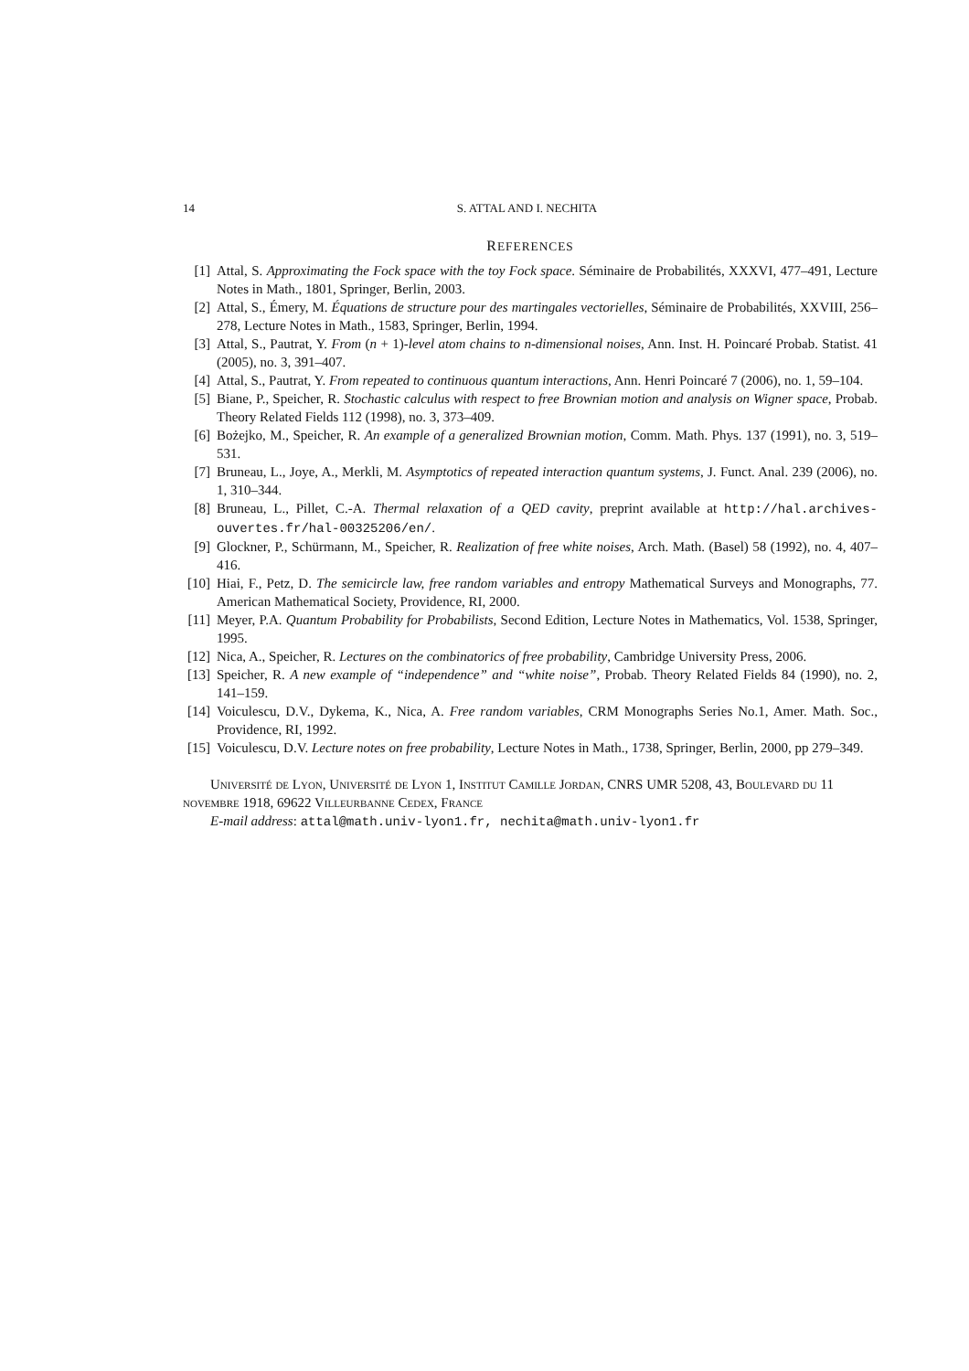14 S. ATTAL AND I. NECHITA
REFERENCES
[1] Attal, S. Approximating the Fock space with the toy Fock space. Séminaire de Probabilités, XXXVI, 477–491, Lecture Notes in Math., 1801, Springer, Berlin, 2003.
[2] Attal, S., Émery, M. Équations de structure pour des martingales vectorielles, Séminaire de Probabilités, XXVIII, 256–278, Lecture Notes in Math., 1583, Springer, Berlin, 1994.
[3] Attal, S., Pautrat, Y. From (n + 1)-level atom chains to n-dimensional noises, Ann. Inst. H. Poincaré Probab. Statist. 41 (2005), no. 3, 391–407.
[4] Attal, S., Pautrat, Y. From repeated to continuous quantum interactions, Ann. Henri Poincaré 7 (2006), no. 1, 59–104.
[5] Biane, P., Speicher, R. Stochastic calculus with respect to free Brownian motion and analysis on Wigner space, Probab. Theory Related Fields 112 (1998), no. 3, 373–409.
[6] Bożejko, M., Speicher, R. An example of a generalized Brownian motion, Comm. Math. Phys. 137 (1991), no. 3, 519–531.
[7] Bruneau, L., Joye, A., Merkli, M. Asymptotics of repeated interaction quantum systems, J. Funct. Anal. 239 (2006), no. 1, 310–344.
[8] Bruneau, L., Pillet, C.-A. Thermal relaxation of a QED cavity, preprint available at http://hal.archives-ouvertes.fr/hal-00325206/en/.
[9] Glockner, P., Schürmann, M., Speicher, R. Realization of free white noises, Arch. Math. (Basel) 58 (1992), no. 4, 407–416.
[10] Hiai, F., Petz, D. The semicircle law, free random variables and entropy Mathematical Surveys and Monographs, 77. American Mathematical Society, Providence, RI, 2000.
[11] Meyer, P.A. Quantum Probability for Probabilists, Second Edition, Lecture Notes in Mathematics, Vol. 1538, Springer, 1995.
[12] Nica, A., Speicher, R. Lectures on the combinatorics of free probability, Cambridge University Press, 2006.
[13] Speicher, R. A new example of “independence” and “white noise”, Probab. Theory Related Fields 84 (1990), no. 2, 141–159.
[14] Voiculescu, D.V., Dykema, K., Nica, A. Free random variables, CRM Monographs Series No.1, Amer. Math. Soc., Providence, RI, 1992.
[15] Voiculescu, D.V. Lecture notes on free probability, Lecture Notes in Math., 1738, Springer, Berlin, 2000, pp 279–349.
Université de Lyon, Université de Lyon 1, Institut Camille Jordan, CNRS UMR 5208, 43, Boulevard du 11 novembre 1918, 69622 Villeurbanne Cedex, France
E-mail address: attal@math.univ-lyon1.fr, nechita@math.univ-lyon1.fr